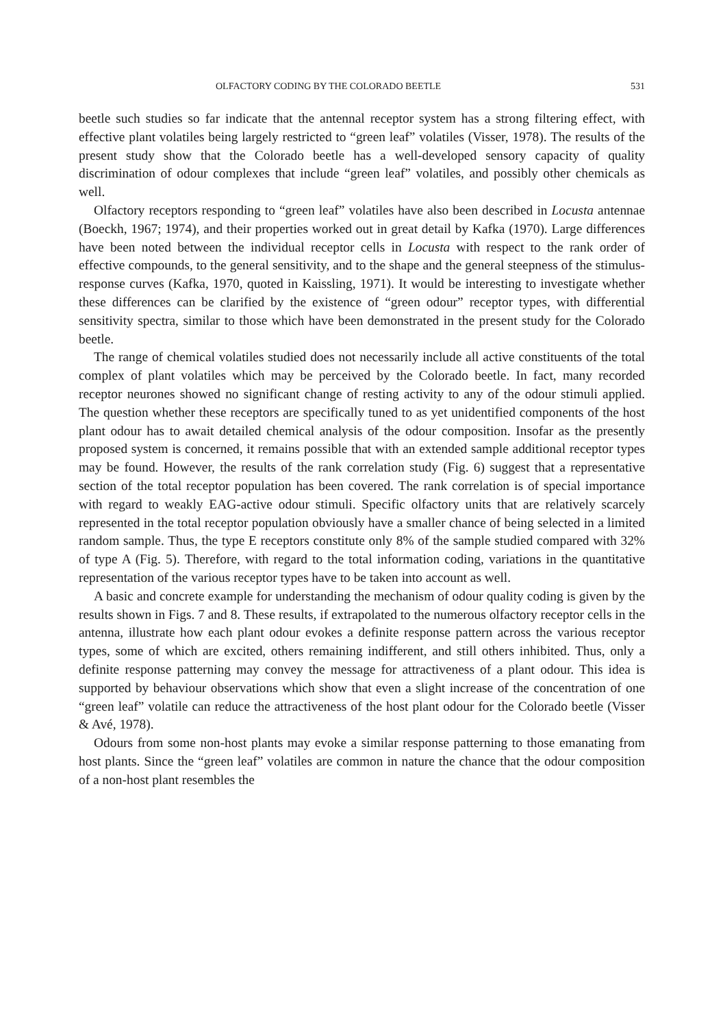OLFACTORY CODING BY THE COLORADO BEETLE 531
beetle such studies so far indicate that the antennal receptor system has a strong filtering effect, with effective plant volatiles being largely restricted to “green leaf” volatiles (Visser, 1978). The results of the present study show that the Colorado beetle has a well-developed sensory capacity of quality discrimination of odour complexes that include “green leaf” volatiles, and possibly other chemicals as well.
Olfactory receptors responding to “green leaf” volatiles have also been described in Locusta antennae (Boeckh, 1967; 1974), and their properties worked out in great detail by Kafka (1970). Large differences have been noted between the individual receptor cells in Locusta with respect to the rank order of effective compounds, to the general sensitivity, and to the shape and the general steepness of the stimulus-response curves (Kafka, 1970, quoted in Kaissling, 1971). It would be interesting to investigate whether these differences can be clarified by the existence of “green odour” receptor types, with differential sensitivity spectra, similar to those which have been demonstrated in the present study for the Colorado beetle.
The range of chemical volatiles studied does not necessarily include all active constituents of the total complex of plant volatiles which may be perceived by the Colorado beetle. In fact, many recorded receptor neurones showed no significant change of resting activity to any of the odour stimuli applied. The question whether these receptors are specifically tuned to as yet unidentified components of the host plant odour has to await detailed chemical analysis of the odour composition. Insofar as the presently proposed system is concerned, it remains possible that with an extended sample additional receptor types may be found. However, the results of the rank correlation study (Fig. 6) suggest that a representative section of the total receptor population has been covered. The rank correlation is of special importance with regard to weakly EAG-active odour stimuli. Specific olfactory units that are relatively scarcely represented in the total receptor population obviously have a smaller chance of being selected in a limited random sample. Thus, the type E receptors constitute only 8% of the sample studied compared with 32% of type A (Fig. 5). Therefore, with regard to the total information coding, variations in the quantitative representation of the various receptor types have to be taken into account as well.
A basic and concrete example for understanding the mechanism of odour quality coding is given by the results shown in Figs. 7 and 8. These results, if extrapolated to the numerous olfactory receptor cells in the antenna, illustrate how each plant odour evokes a definite response pattern across the various receptor types, some of which are excited, others remaining indifferent, and still others inhibited. Thus, only a definite response patterning may convey the message for attractiveness of a plant odour. This idea is supported by behaviour observations which show that even a slight increase of the concentration of one “green leaf” volatile can reduce the attractiveness of the host plant odour for the Colorado beetle (Visser & Avé, 1978).
Odours from some non-host plants may evoke a similar response patterning to those emanating from host plants. Since the “green leaf” volatiles are common in nature the chance that the odour composition of a non-host plant resembles the